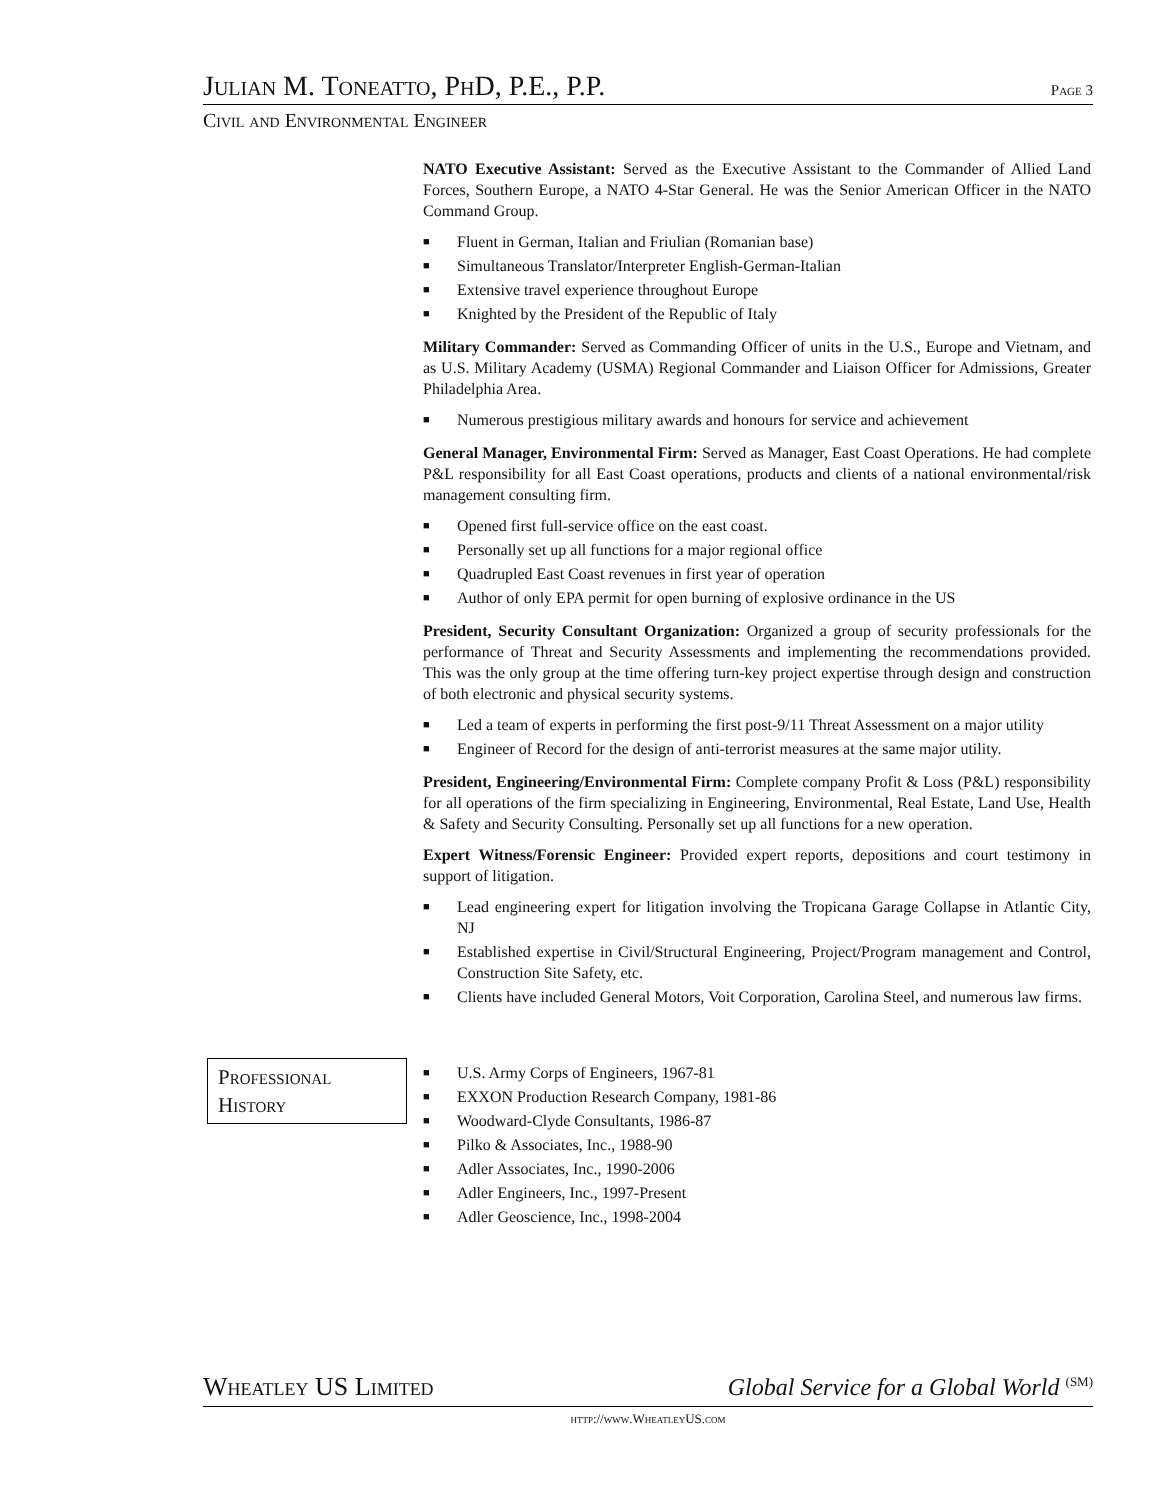Julian M. Toneatto, PhD, P.E., P.P. Page 3
Civil and Environmental Engineer
NATO Executive Assistant: Served as the Executive Assistant to the Commander of Allied Land Forces, Southern Europe, a NATO 4-Star General. He was the Senior American Officer in the NATO Command Group.
■ Fluent in German, Italian and Friulian (Romanian base)
■ Simultaneous Translator/Interpreter English-German-Italian
■ Extensive travel experience throughout Europe
■ Knighted by the President of the Republic of Italy
Military Commander: Served as Commanding Officer of units in the U.S., Europe and Vietnam, and as U.S. Military Academy (USMA) Regional Commander and Liaison Officer for Admissions, Greater Philadelphia Area.
■ Numerous prestigious military awards and honours for service and achievement
General Manager, Environmental Firm: Served as Manager, East Coast Operations. He had complete P&L responsibility for all East Coast operations, products and clients of a national environmental/risk management consulting firm.
■ Opened first full-service office on the east coast.
■ Personally set up all functions for a major regional office
■ Quadrupled East Coast revenues in first year of operation
■ Author of only EPA permit for open burning of explosive ordinance in the US
President, Security Consultant Organization: Organized a group of security professionals for the performance of Threat and Security Assessments and implementing the recommendations provided. This was the only group at the time offering turn-key project expertise through design and construction of both electronic and physical security systems.
■ Led a team of experts in performing the first post-9/11 Threat Assessment on a major utility
■ Engineer of Record for the design of anti-terrorist measures at the same major utility.
President, Engineering/Environmental Firm: Complete company Profit & Loss (P&L) responsibility for all operations of the firm specializing in Engineering, Environmental, Real Estate, Land Use, Health & Safety and Security Consulting. Personally set up all functions for a new operation.
Expert Witness/Forensic Engineer: Provided expert reports, depositions and court testimony in support of litigation.
■ Lead engineering expert for litigation involving the Tropicana Garage Collapse in Atlantic City, NJ
■ Established expertise in Civil/Structural Engineering, Project/Program management and Control, Construction Site Safety, etc.
■ Clients have included General Motors, Voit Corporation, Carolina Steel, and numerous law firms.
Professional
History
■ U.S. Army Corps of Engineers, 1967-81
■ EXXON Production Research Company, 1981-86
■ Woodward-Clyde Consultants, 1986-87
■ Pilko & Associates, Inc., 1988-90
■ Adler Associates, Inc., 1990-2006
■ Adler Engineers, Inc., 1997-Present
■ Adler Geoscience, Inc., 1998-2004
Wheatley US Limited Global Service for a Global World <sup>(SM)</sup>
http://www.WheatleyUS.com